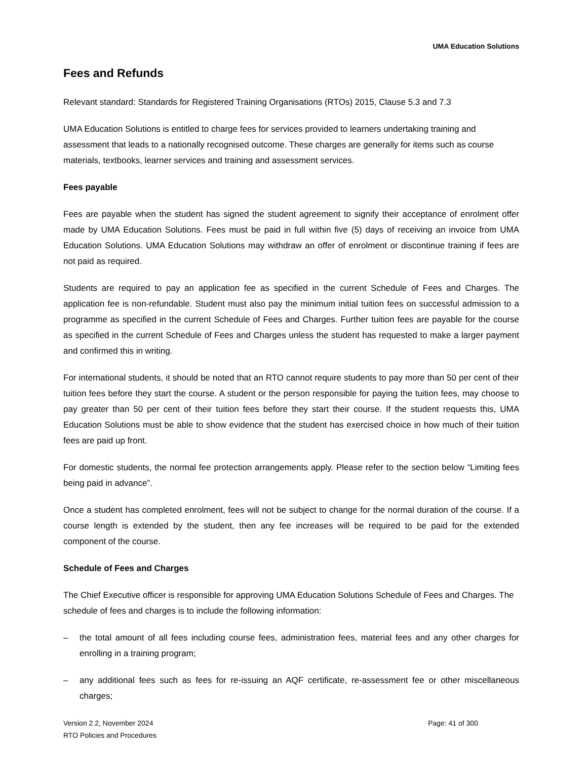UMA Education Solutions
Fees and Refunds
Relevant standard: Standards for Registered Training Organisations (RTOs) 2015, Clause 5.3 and 7.3
UMA Education Solutions is entitled to charge fees for services provided to learners undertaking training and assessment that leads to a nationally recognised outcome. These charges are generally for items such as course materials, textbooks, learner services and training and assessment services.
Fees payable
Fees are payable when the student has signed the student agreement to signify their acceptance of enrolment offer made by UMA Education Solutions. Fees must be paid in full within five (5) days of receiving an invoice from UMA Education Solutions. UMA Education Solutions may withdraw an offer of enrolment or discontinue training if fees are not paid as required.
Students are required to pay an application fee as specified in the current Schedule of Fees and Charges. The application fee is non-refundable. Student must also pay the minimum initial tuition fees on successful admission to a programme as specified in the current Schedule of Fees and Charges. Further tuition fees are payable for the course as specified in the current Schedule of Fees and Charges unless the student has requested to make a larger payment and confirmed this in writing.
For international students, it should be noted that an RTO cannot require students to pay more than 50 per cent of their tuition fees before they start the course. A student or the person responsible for paying the tuition fees, may choose to pay greater than 50 per cent of their tuition fees before they start their course. If the student requests this, UMA Education Solutions must be able to show evidence that the student has exercised choice in how much of their tuition fees are paid up front.
For domestic students, the normal fee protection arrangements apply. Please refer to the section below “Limiting fees being paid in advance”.
Once a student has completed enrolment, fees will not be subject to change for the normal duration of the course. If a course length is extended by the student, then any fee increases will be required to be paid for the extended component of the course.
Schedule of Fees and Charges
The Chief Executive officer is responsible for approving UMA Education Solutions Schedule of Fees and Charges. The schedule of fees and charges is to include the following information:
– the total amount of all fees including course fees, administration fees, material fees and any other charges for enrolling in a training program;
– any additional fees such as fees for re-issuing an AQF certificate, re-assessment fee or other miscellaneous charges;
Version 2.2, November 2024
RTO Policies and Procedures
Page: 41 of 300